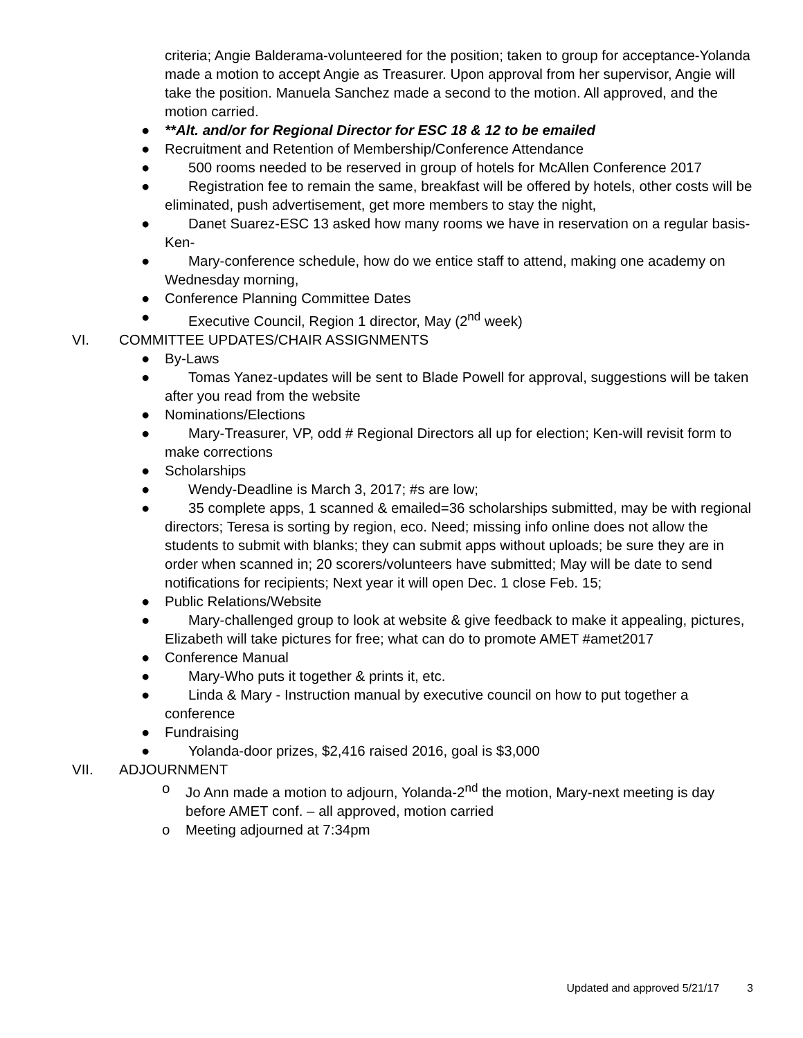criteria; Angie Balderama-volunteered for the position; taken to group for acceptance-Yolanda made a motion to accept Angie as Treasurer. Upon approval from her supervisor, Angie will take the position. Manuela Sanchez made a second to the motion. All approved, and the motion carried.
● **Alt. and/or for Regional Director for ESC 18 & 12 to be emailed
● Recruitment and Retention of Membership/Conference Attendance
● 500 rooms needed to be reserved in group of hotels for McAllen Conference 2017
● Registration fee to remain the same, breakfast will be offered by hotels, other costs will be eliminated, push advertisement, get more members to stay the night,
● Danet Suarez-ESC 13 asked how many rooms we have in reservation on a regular basis-Ken-
● Mary-conference schedule, how do we entice staff to attend, making one academy on Wednesday morning,
● Conference Planning Committee Dates
● Executive Council, Region 1 director, May (2<sup>nd</sup> week)
VI. COMMITTEE UPDATES/CHAIR ASSIGNMENTS
● By-Laws
● Tomas Yanez-updates will be sent to Blade Powell for approval, suggestions will be taken after you read from the website
● Nominations/Elections
● Mary-Treasurer, VP, odd # Regional Directors all up for election; Ken-will revisit form to make corrections
● Scholarships
● Wendy-Deadline is March 3, 2017; #s are low;
● 35 complete apps, 1 scanned & emailed=36 scholarships submitted, may be with regional directors; Teresa is sorting by region, eco. Need; missing info online does not allow the students to submit with blanks; they can submit apps without uploads; be sure they are in order when scanned in; 20 scorers/volunteers have submitted; May will be date to send notifications for recipients; Next year it will open Dec. 1 close Feb. 15;
● Public Relations/Website
● Mary-challenged group to look at website & give feedback to make it appealing, pictures, Elizabeth will take pictures for free; what can do to promote AMET #amet2017
● Conference Manual
● Mary-Who puts it together & prints it, etc.
● Linda & Mary - Instruction manual by executive council on how to put together a conference
● Fundraising
● Yolanda-door prizes, $2,416 raised 2016, goal is $3,000
VII. ADJOURNMENT
o Jo Ann made a motion to adjourn, Yolanda-2<sup>nd</sup> the motion, Mary-next meeting is day before AMET conf. – all approved, motion carried
o Meeting adjourned at 7:34pm
Updated and approved 5/21/17 3